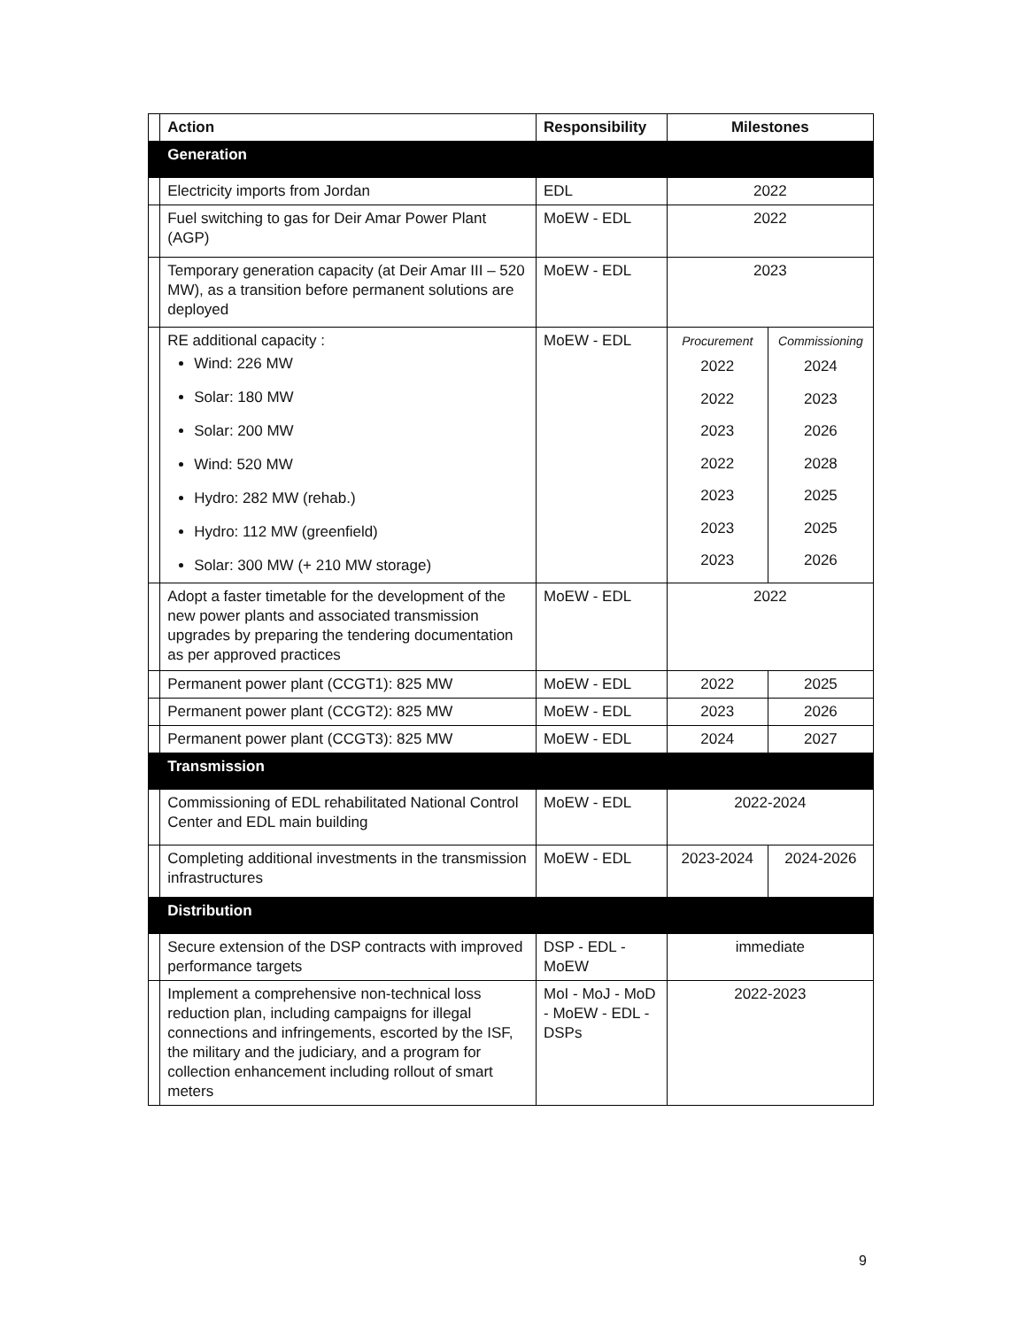| | Action | Responsibility | Milestones | |
| --- | --- | --- | --- | --- |
| | Generation | | | |
| | Electricity imports from Jordan | EDL | 2022 | |
| | Fuel switching to gas for Deir Amar Power Plant (AGP) | MoEW - EDL | 2022 | |
| | Temporary generation capacity (at Deir Amar III – 520 MW), as a transition before permanent solutions are deployed | MoEW - EDL | 2023 | |
| | RE additional capacity : Wind: 226 MW Solar: 180 MW Solar: 200 MW Wind: 520 MW Hydro: 282 MW (rehab.) Hydro: 112 MW (greenfield) Solar: 300 MW (+ 210 MW storage) | MoEW - EDL | Procurement 2022 2022 2023 2022 2023 2023 2023 | Commissioning 2024 2023 2026 2028 2025 2025 2026 |
| | Adopt a faster timetable for the development of the new power plants and associated transmission upgrades by preparing the tendering documentation as per approved practices | MoEW - EDL | 2022 | |
| | Permanent power plant (CCGT1): 825 MW | MoEW - EDL | 2022 | 2025 |
| | Permanent power plant (CCGT2): 825 MW | MoEW - EDL | 2023 | 2026 |
| | Permanent power plant (CCGT3): 825 MW | MoEW - EDL | 2024 | 2027 |
| | Transmission | | | |
| | Commissioning of EDL rehabilitated National Control Center and EDL main building | MoEW - EDL | 2022-2024 | |
| | Completing additional investments in the transmission infrastructures | MoEW - EDL | 2023-2024 | 2024-2026 |
| | Distribution | | | |
| | Secure extension of the DSP contracts with improved performance targets | DSP - EDL - MoEW | immediate | |
| | Implement a comprehensive non-technical loss reduction plan, including campaigns for illegal connections and infringements, escorted by the ISF, the military and the judiciary, and a program for collection enhancement including rollout of smart meters | MoI - MoJ - MoD - MoEW - EDL - DSPs | 2022-2023 | |
9